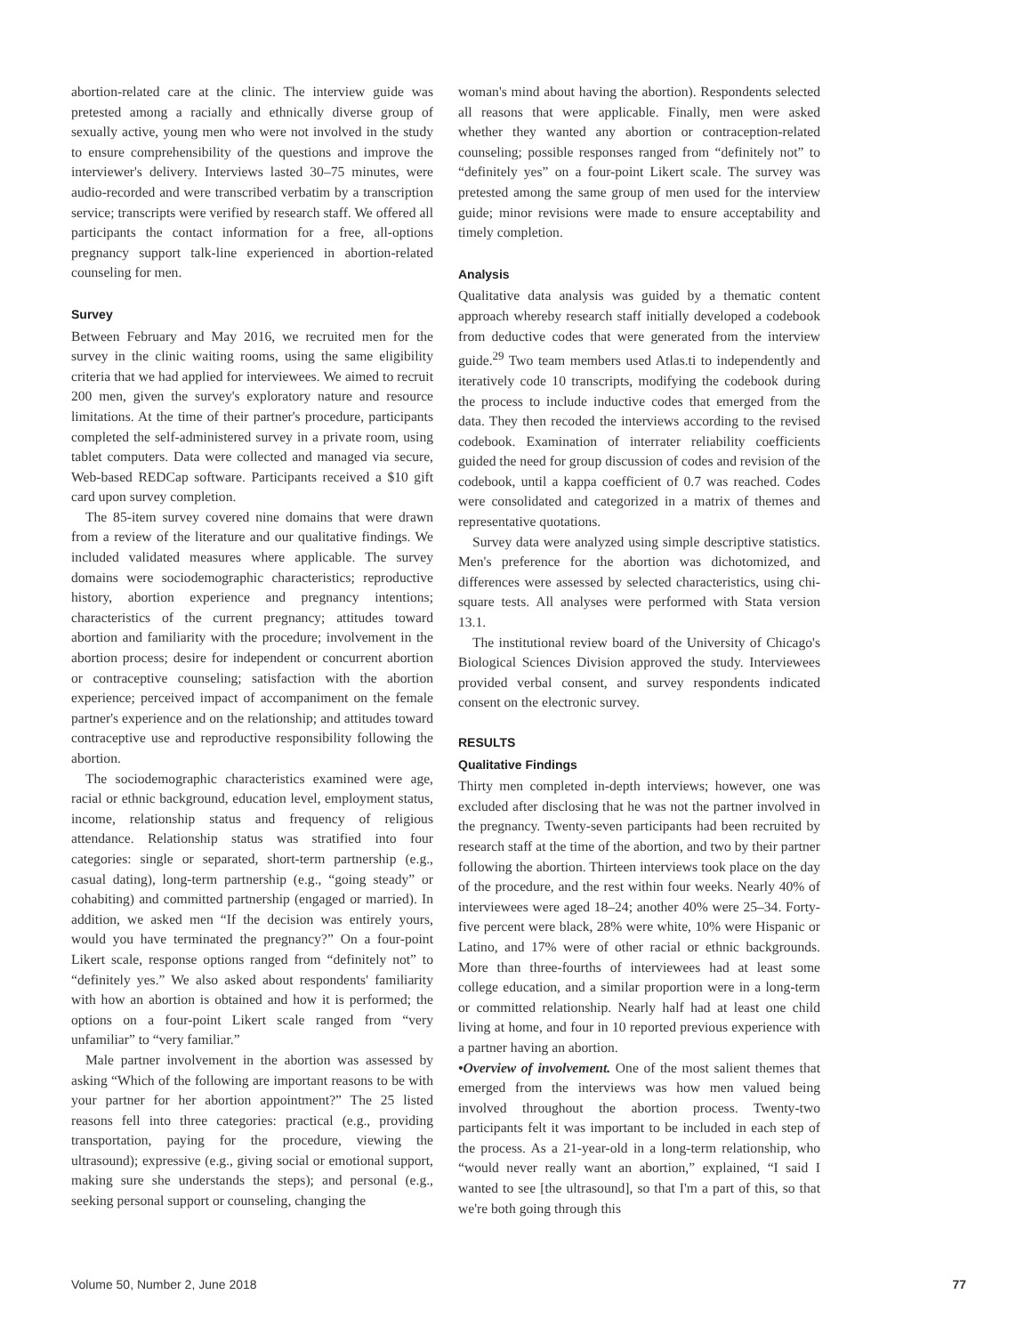abortion-related care at the clinic. The interview guide was pretested among a racially and ethnically diverse group of sexually active, young men who were not involved in the study to ensure comprehensibility of the questions and improve the interviewer's delivery. Interviews lasted 30–75 minutes, were audio-recorded and were transcribed verbatim by a transcription service; transcripts were verified by research staff. We offered all participants the contact information for a free, all-options pregnancy support talk-line experienced in abortion-related counseling for men.
Survey
Between February and May 2016, we recruited men for the survey in the clinic waiting rooms, using the same eligibility criteria that we had applied for interviewees. We aimed to recruit 200 men, given the survey's exploratory nature and resource limitations. At the time of their partner's procedure, participants completed the self-administered survey in a private room, using tablet computers. Data were collected and managed via secure, Web-based REDCap software. Participants received a $10 gift card upon survey completion.
The 85-item survey covered nine domains that were drawn from a review of the literature and our qualitative findings. We included validated measures where applicable. The survey domains were sociodemographic characteristics; reproductive history, abortion experience and pregnancy intentions; characteristics of the current pregnancy; attitudes toward abortion and familiarity with the procedure; involvement in the abortion process; desire for independent or concurrent abortion or contraceptive counseling; satisfaction with the abortion experience; perceived impact of accompaniment on the female partner's experience and on the relationship; and attitudes toward contraceptive use and reproductive responsibility following the abortion.
The sociodemographic characteristics examined were age, racial or ethnic background, education level, employment status, income, relationship status and frequency of religious attendance. Relationship status was stratified into four categories: single or separated, short-term partnership (e.g., casual dating), long-term partnership (e.g., “going steady” or cohabiting) and committed partnership (engaged or married). In addition, we asked men “If the decision was entirely yours, would you have terminated the pregnancy?” On a four-point Likert scale, response options ranged from “definitely not” to “definitely yes.” We also asked about respondents' familiarity with how an abortion is obtained and how it is performed; the options on a four-point Likert scale ranged from “very unfamiliar” to “very familiar.”
Male partner involvement in the abortion was assessed by asking “Which of the following are important reasons to be with your partner for her abortion appointment?” The 25 listed reasons fell into three categories: practical (e.g., providing transportation, paying for the procedure, viewing the ultrasound); expressive (e.g., giving social or emotional support, making sure she understands the steps); and personal (e.g., seeking personal support or counseling, changing the
woman's mind about having the abortion). Respondents selected all reasons that were applicable. Finally, men were asked whether they wanted any abortion or contraception-related counseling; possible responses ranged from “definitely not” to “definitely yes” on a four-point Likert scale. The survey was pretested among the same group of men used for the interview guide; minor revisions were made to ensure acceptability and timely completion.
Analysis
Qualitative data analysis was guided by a thematic content approach whereby research staff initially developed a codebook from deductive codes that were generated from the interview guide.<sup>29</sup> Two team members used Atlas.ti to independently and iteratively code 10 transcripts, modifying the codebook during the process to include inductive codes that emerged from the data. They then recoded the interviews according to the revised codebook. Examination of interrater reliability coefficients guided the need for group discussion of codes and revision of the codebook, until a kappa coefficient of 0.7 was reached. Codes were consolidated and categorized in a matrix of themes and representative quotations.
Survey data were analyzed using simple descriptive statistics. Men's preference for the abortion was dichotomized, and differences were assessed by selected characteristics, using chi-square tests. All analyses were performed with Stata version 13.1.
The institutional review board of the University of Chicago's Biological Sciences Division approved the study. Interviewees provided verbal consent, and survey respondents indicated consent on the electronic survey.
RESULTS
Qualitative Findings
Thirty men completed in-depth interviews; however, one was excluded after disclosing that he was not the partner involved in the pregnancy. Twenty-seven participants had been recruited by research staff at the time of the abortion, and two by their partner following the abortion. Thirteen interviews took place on the day of the procedure, and the rest within four weeks. Nearly 40% of interviewees were aged 18–24; another 40% were 25–34. Forty-five percent were black, 28% were white, 10% were Hispanic or Latino, and 17% were of other racial or ethnic backgrounds. More than three-fourths of interviewees had at least some college education, and a similar proportion were in a long-term or committed relationship. Nearly half had at least one child living at home, and four in 10 reported previous experience with a partner having an abortion.
•Overview of involvement. One of the most salient themes that emerged from the interviews was how men valued being involved throughout the abortion process. Twenty-two participants felt it was important to be included in each step of the process. As a 21-year-old in a long-term relationship, who “would never really want an abortion,” explained, “I said I wanted to see [the ultrasound], so that I'm a part of this, so that we're both going through this
Volume 50, Number 2, June 2018 77